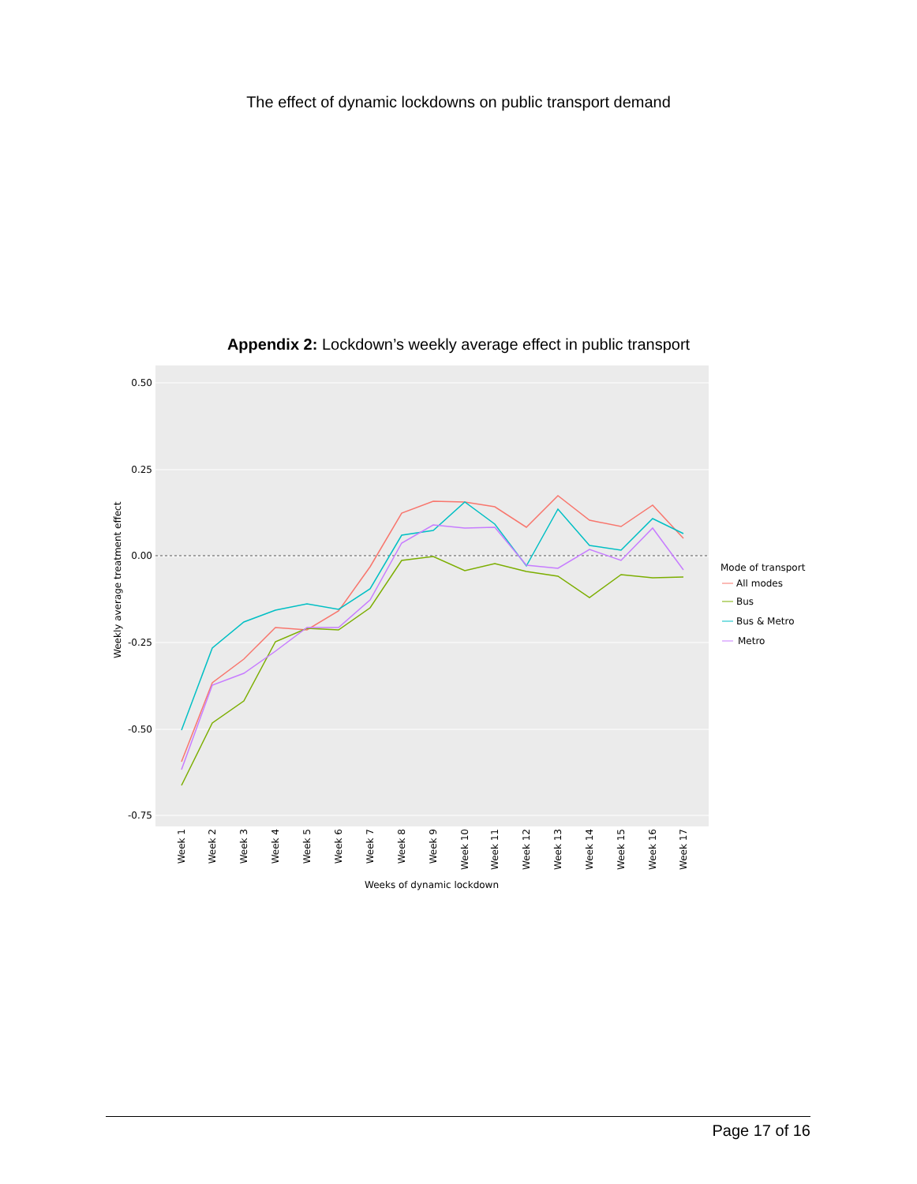The effect of dynamic lockdowns on public transport demand
Appendix 2: Lockdown’s weekly average effect in public transport
0.50
0.25
0.00
-0.25
-0.50
-0.75
Weekly average treatment effect
Week 1
Week 2
Week 3
Week 4
Week 5
Week 6
Week 7
Week 8
Week 9
Week 10
Week 11
Week 12
Week 13
Week 14
Week 15
Week 16
Week 17
Weeks of dynamic lockdown
Mode of transport
All modes
Bus
Bus & Metro
Metro
Page 17 of 16